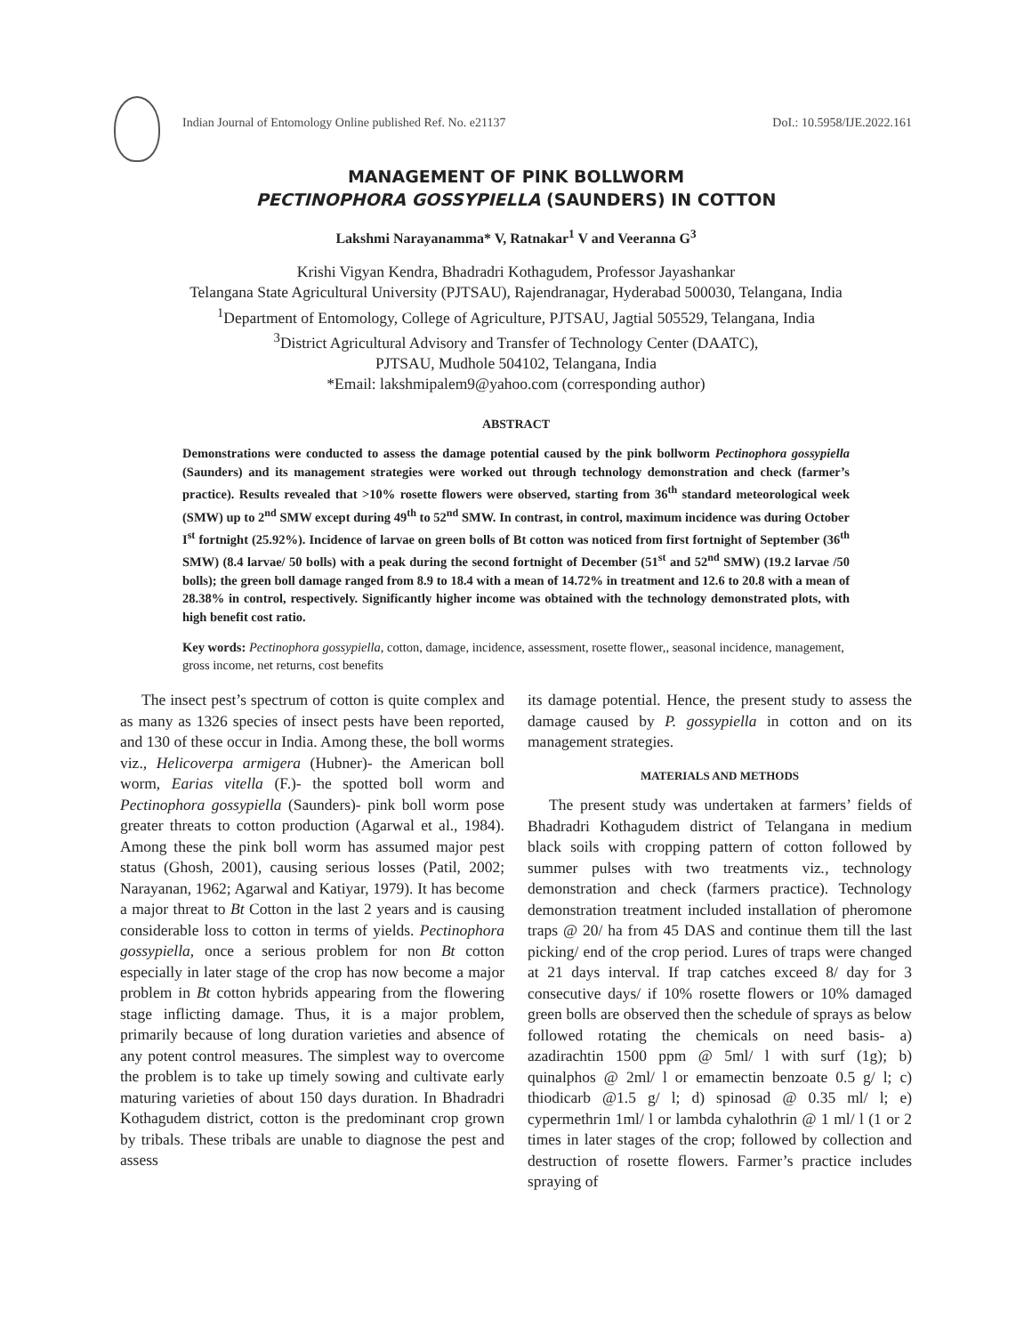Indian Journal of Entomology Online published Ref. No. e21137 DoI.: 10.5958/IJE.2022.161
MANAGEMENT OF PINK BOLLWORM
PECTINOPHORA GOSSYPIELLA (SAUNDERS) IN COTTON
Lakshmi Narayanamma* V, Ratnakar<sup>1</sup> V and Veeranna G<sup>3</sup>
Krishi Vigyan Kendra, Bhadradri Kothagudem, Professor Jayashankar
Telangana State Agricultural University (PJTSAU), Rajendranagar, Hyderabad 500030, Telangana, India
<sup>1</sup> Department of Entomology, College of Agriculture, PJTSAU, Jagtial 505529, Telangana, India
<sup>3</sup> District Agricultural Advisory and Transfer of Technology Center (DAATC),
PJTSAU, Mudhole 504102, Telangana, India
*Email: lakshmipalem9@yahoo.com (corresponding author)
ABSTRACT
Demonstrations were conducted to assess the damage potential caused by the pink bollworm Pectinophora gossypiella (Saunders) and its management strategies were worked out through technology demonstration and check (farmer’s practice). Results revealed that >10% rosette flowers were observed, starting from 36<sup>th</sup> standard meteorological week (SMW) up to 2<sup>nd</sup> SMW except during 49<sup>th</sup> to 52<sup>nd</sup> SMW. In contrast, in control, maximum incidence was during October I<sup>st</sup> fortnight (25.92%). Incidence of larvae on green bolls of Bt cotton was noticed from first fortnight of September (36<sup>th</sup> SMW) (8.4 larvae/ 50 bolls) with a peak during the second fortnight of December (51<sup>st</sup> and 52<sup>nd</sup> SMW) (19.2 larvae /50 bolls); the green boll damage ranged from 8.9 to 18.4 with a mean of 14.72% in treatment and 12.6 to 20.8 with a mean of 28.38% in control, respectively. Significantly higher income was obtained with the technology demonstrated plots, with high benefit cost ratio.
Key words: Pectinophora gossypiella, cotton, damage, incidence, assessment, rosette flower,, seasonal incidence, management, gross income, net returns, cost benefits
The insect pest’s spectrum of cotton is quite complex and as many as 1326 species of insect pests have been reported, and 130 of these occur in India. Among these, the boll worms viz., Helicoverpa armigera (Hubner)- the American boll worm, Earias vitella (F.)- the spotted boll worm and Pectinophora gossypiella (Saunders)- pink boll worm pose greater threats to cotton production (Agarwal et al., 1984). Among these the pink boll worm has assumed major pest status (Ghosh, 2001), causing serious losses (Patil, 2002; Narayanan, 1962; Agarwal and Katiyar, 1979). It has become a major threat to Bt Cotton in the last 2 years and is causing considerable loss to cotton in terms of yields. Pectinophora gossypiella, once a serious problem for non Bt cotton especially in later stage of the crop has now become a major problem in Bt cotton hybrids appearing from the flowering stage inflicting damage. Thus, it is a major problem, primarily because of long duration varieties and absence of any potent control measures. The simplest way to overcome the problem is to take up timely sowing and cultivate early maturing varieties of about 150 days duration. In Bhadradri Kothagudem district, cotton is the predominant crop grown by tribals. These tribals are unable to diagnose the pest and assess
its damage potential. Hence, the present study to assess the damage caused by P. gossypiella in cotton and on its management strategies.
MATERIALS AND METHODS
The present study was undertaken at farmers’ fields of Bhadradri Kothagudem district of Telangana in medium black soils with cropping pattern of cotton followed by summer pulses with two treatments viz., technology demonstration and check (farmers practice). Technology demonstration treatment included installation of pheromone traps @ 20/ ha from 45 DAS and continue them till the last picking/ end of the crop period. Lures of traps were changed at 21 days interval. If trap catches exceed 8/ day for 3 consecutive days/ if 10% rosette flowers or 10% damaged green bolls are observed then the schedule of sprays as below followed rotating the chemicals on need basis- a) azadirachtin 1500 ppm @ 5ml/ l with surf (1g); b) quinalphos @ 2ml/ l or emamectin benzoate 0.5 g/ l; c) thiodicarb @1.5 g/ l; d) spinosad @ 0.35 ml/ l; e) cypermethrin 1ml/ l or lambda cyhalothrin @ 1 ml/ l (1 or 2 times in later stages of the crop; followed by collection and destruction of rosette flowers. Farmer’s practice includes spraying of